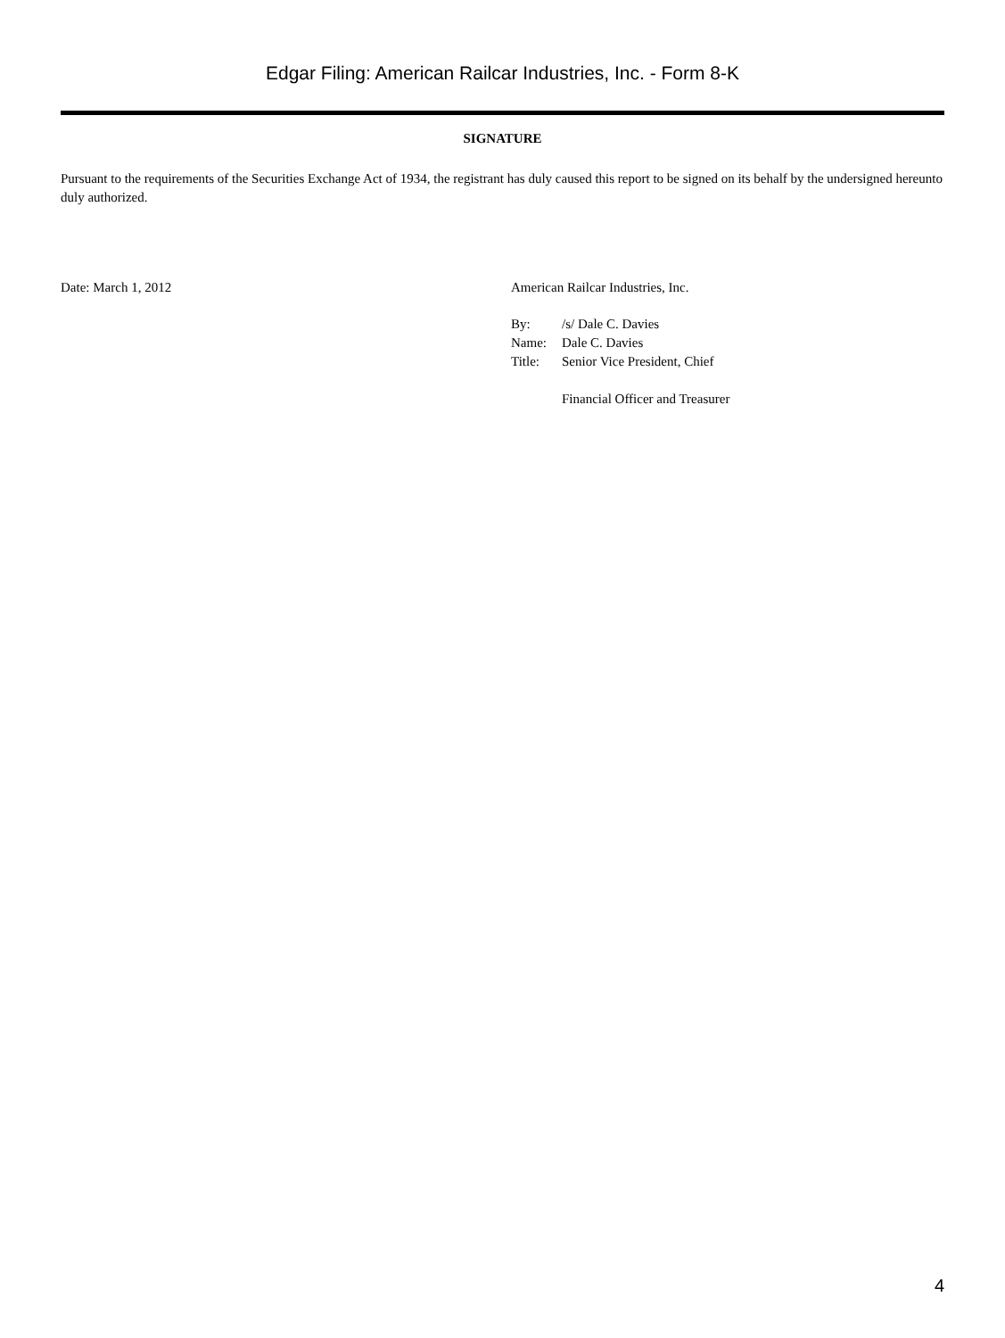Edgar Filing: American Railcar Industries, Inc. - Form 8-K
SIGNATURE
Pursuant to the requirements of the Securities Exchange Act of 1934, the registrant has duly caused this report to be signed on its behalf by the undersigned hereunto duly authorized.
Date: March 1, 2012 American Railcar Industries, Inc.
| By: | /s/ Dale C. Davies |
| Name: | Dale C. Davies |
| Title: | Senior Vice President, Chief Financial Officer and Treasurer |
4